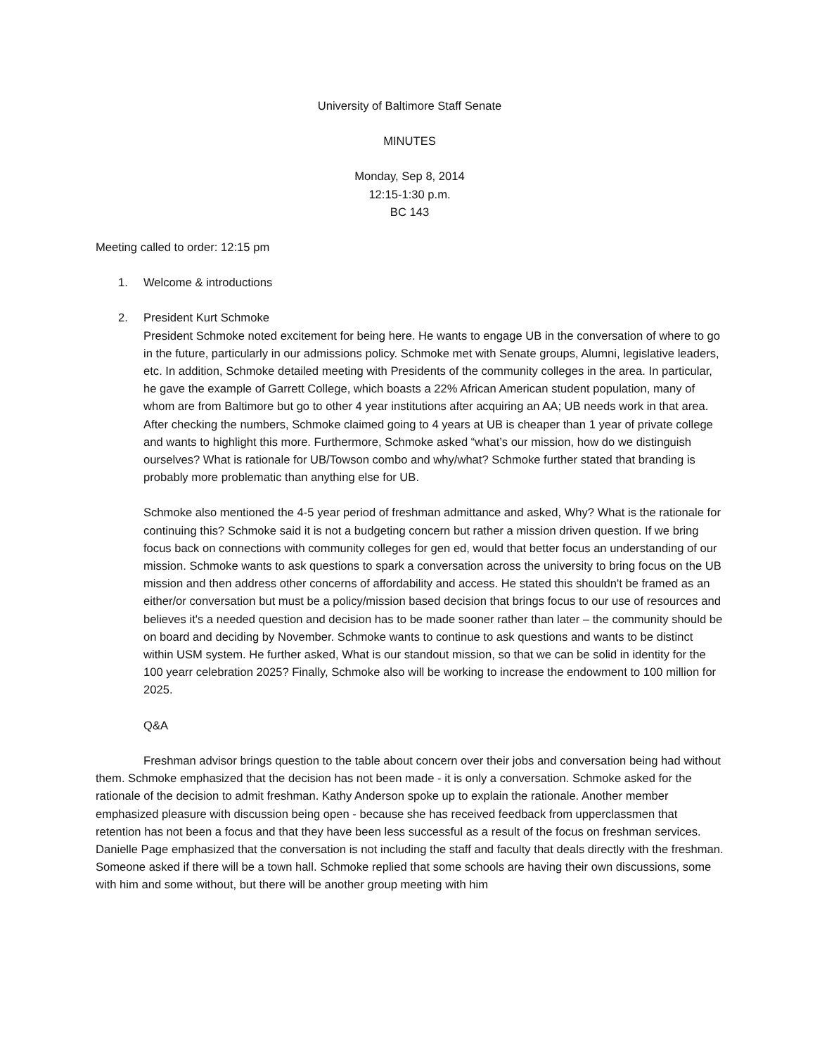University of Baltimore Staff Senate
MINUTES
Monday, Sep 8, 2014
12:15-1:30 p.m.
BC 143
Meeting called to order: 12:15 pm
1. Welcome & introductions
2. President Kurt Schmoke
President Schmoke noted excitement for being here. He wants to engage UB in the conversation of where to go in the future, particularly in our admissions policy. Schmoke met with Senate groups, Alumni, legislative leaders, etc. In addition, Schmoke detailed meeting with Presidents of the community colleges in the area. In particular, he gave the example of Garrett College, which boasts a 22% African American student population, many of whom are from Baltimore but go to other 4 year institutions after acquiring an AA; UB needs work in that area. After checking the numbers, Schmoke claimed going to 4 years at UB is cheaper than 1 year of private college and wants to highlight this more. Furthermore, Schmoke asked “what’s our mission, how do we distinguish ourselves? What is rationale for UB/Towson combo and why/what? Schmoke further stated that branding is probably more problematic than anything else for UB.
Schmoke also mentioned the 4-5 year period of freshman admittance and asked, Why? What is the rationale for continuing this? Schmoke said it is not a budgeting concern but rather a mission driven question. If we bring focus back on connections with community colleges for gen ed, would that better focus an understanding of our mission. Schmoke wants to ask questions to spark a conversation across the university to bring focus on the UB mission and then address other concerns of affordability and access. He stated this shouldn't be framed as an either/or conversation but must be a policy/mission based decision that brings focus to our use of resources and believes it's a needed question and decision has to be made sooner rather than later – the community should be on board and deciding by November. Schmoke wants to continue to ask questions and wants to be distinct within USM system. He further asked, What is our standout mission, so that we can be solid in identity for the 100 yearr celebration 2025? Finally, Schmoke also will be working to increase the endowment to 100 million for 2025.
Q&A
Freshman advisor brings question to the table about concern over their jobs and conversation being had without them. Schmoke emphasized that the decision has not been made - it is only a conversation. Schmoke asked for the rationale of the decision to admit freshman. Kathy Anderson spoke up to explain the rationale. Another member emphasized pleasure with discussion being open - because she has received feedback from upperclassmen that retention has not been a focus and that they have been less successful as a result of the focus on freshman services. Danielle Page emphasized that the conversation is not including the staff and faculty that deals directly with the freshman. Someone asked if there will be a town hall. Schmoke replied that some schools are having their own discussions, some with him and some without, but there will be another group meeting with him